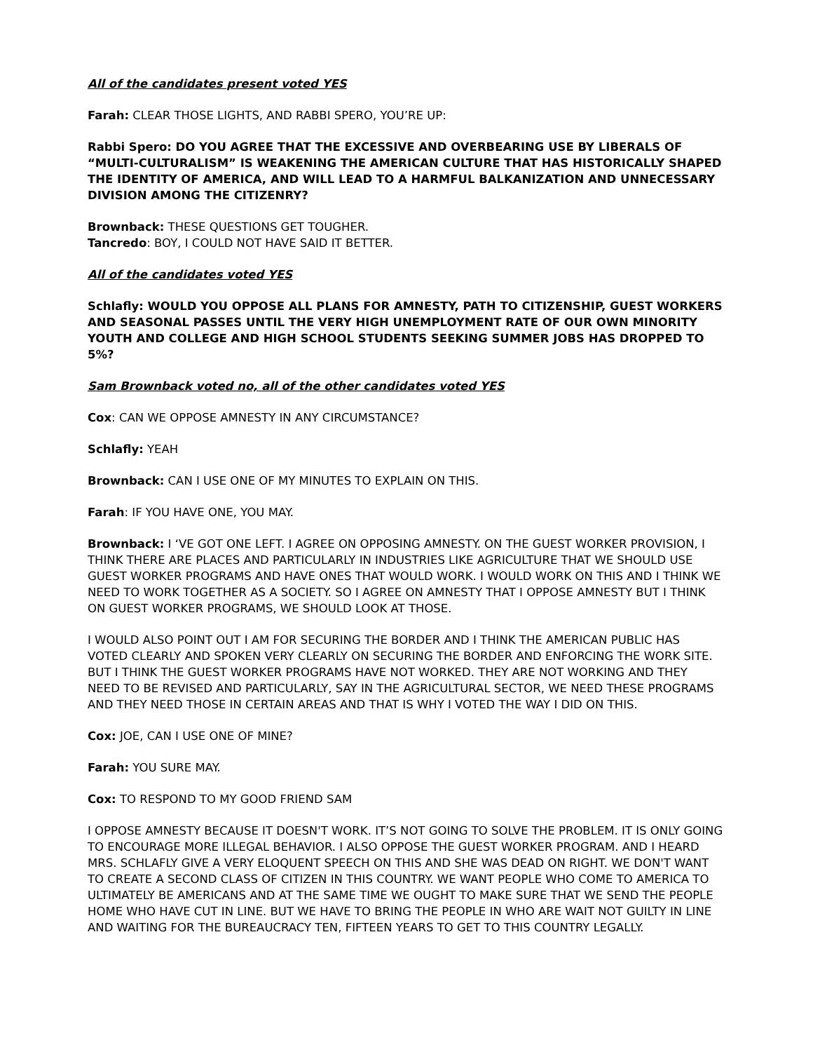All of the candidates present voted YES
Farah: CLEAR THOSE LIGHTS, AND RABBI SPERO, YOU’RE UP:
Rabbi Spero: DO YOU AGREE THAT THE EXCESSIVE AND OVERBEARING USE BY LIBERALS OF “MULTI-CULTURALISM” IS WEAKENING THE AMERICAN CULTURE THAT HAS HISTORICALLY SHAPED THE IDENTITY OF AMERICA, AND WILL LEAD TO A HARMFUL BALKANIZATION AND UNNECESSARY DIVISION AMONG THE CITIZENRY?
Brownback: THESE QUESTIONS GET TOUGHER.
Tancredo: BOY, I COULD NOT HAVE SAID IT BETTER.
All of the candidates voted YES
Schlafly: WOULD YOU OPPOSE ALL PLANS FOR AMNESTY, PATH TO CITIZENSHIP, GUEST WORKERS AND SEASONAL PASSES UNTIL THE VERY HIGH UNEMPLOYMENT RATE OF OUR OWN MINORITY YOUTH AND COLLEGE AND HIGH SCHOOL STUDENTS SEEKING SUMMER JOBS HAS DROPPED TO 5%?
Sam Brownback voted no, all of the other candidates voted YES
Cox: CAN WE OPPOSE AMNESTY IN ANY CIRCUMSTANCE?
Schlafly: YEAH
Brownback: CAN I USE ONE OF MY MINUTES TO EXPLAIN ON THIS.
Farah: IF YOU HAVE ONE, YOU MAY.
Brownback: I ‘VE GOT ONE LEFT. I AGREE ON OPPOSING AMNESTY. ON THE GUEST WORKER PROVISION, I THINK THERE ARE PLACES AND PARTICULARLY IN INDUSTRIES LIKE AGRICULTURE THAT WE SHOULD USE GUEST WORKER PROGRAMS AND HAVE ONES THAT WOULD WORK. I WOULD WORK ON THIS AND I THINK WE NEED TO WORK TOGETHER AS A SOCIETY. SO I AGREE ON AMNESTY THAT I OPPOSE AMNESTY BUT I THINK ON GUEST WORKER PROGRAMS, WE SHOULD LOOK AT THOSE.
I WOULD ALSO POINT OUT I AM FOR SECURING THE BORDER AND I THINK THE AMERICAN PUBLIC HAS VOTED CLEARLY AND SPOKEN VERY CLEARLY ON SECURING THE BORDER AND ENFORCING THE WORK SITE. BUT I THINK THE GUEST WORKER PROGRAMS HAVE NOT WORKED. THEY ARE NOT WORKING AND THEY NEED TO BE REVISED AND PARTICULARLY, SAY IN THE AGRICULTURAL SECTOR, WE NEED THESE PROGRAMS AND THEY NEED THOSE IN CERTAIN AREAS AND THAT IS WHY I VOTED THE WAY I DID ON THIS.
Cox: JOE, CAN I USE ONE OF MINE?
Farah: YOU SURE MAY.
Cox: TO RESPOND TO MY GOOD FRIEND SAM
I OPPOSE AMNESTY BECAUSE IT DOESN'T WORK. IT’S NOT GOING TO SOLVE THE PROBLEM. IT IS ONLY GOING TO ENCOURAGE MORE ILLEGAL BEHAVIOR. I ALSO OPPOSE THE GUEST WORKER PROGRAM. AND I HEARD MRS. SCHLAFLY GIVE A VERY ELOQUENT SPEECH ON THIS AND SHE WAS DEAD ON RIGHT. WE DON'T WANT TO CREATE A SECOND CLASS OF CITIZEN IN THIS COUNTRY. WE WANT PEOPLE WHO COME TO AMERICA TO ULTIMATELY BE AMERICANS AND AT THE SAME TIME WE OUGHT TO MAKE SURE THAT WE SEND THE PEOPLE HOME WHO HAVE CUT IN LINE. BUT WE HAVE TO BRING THE PEOPLE IN WHO ARE WAIT NOT GUILTY IN LINE AND WAITING FOR THE BUREAUCRACY TEN, FIFTEEN YEARS TO GET TO THIS COUNTRY LEGALLY.